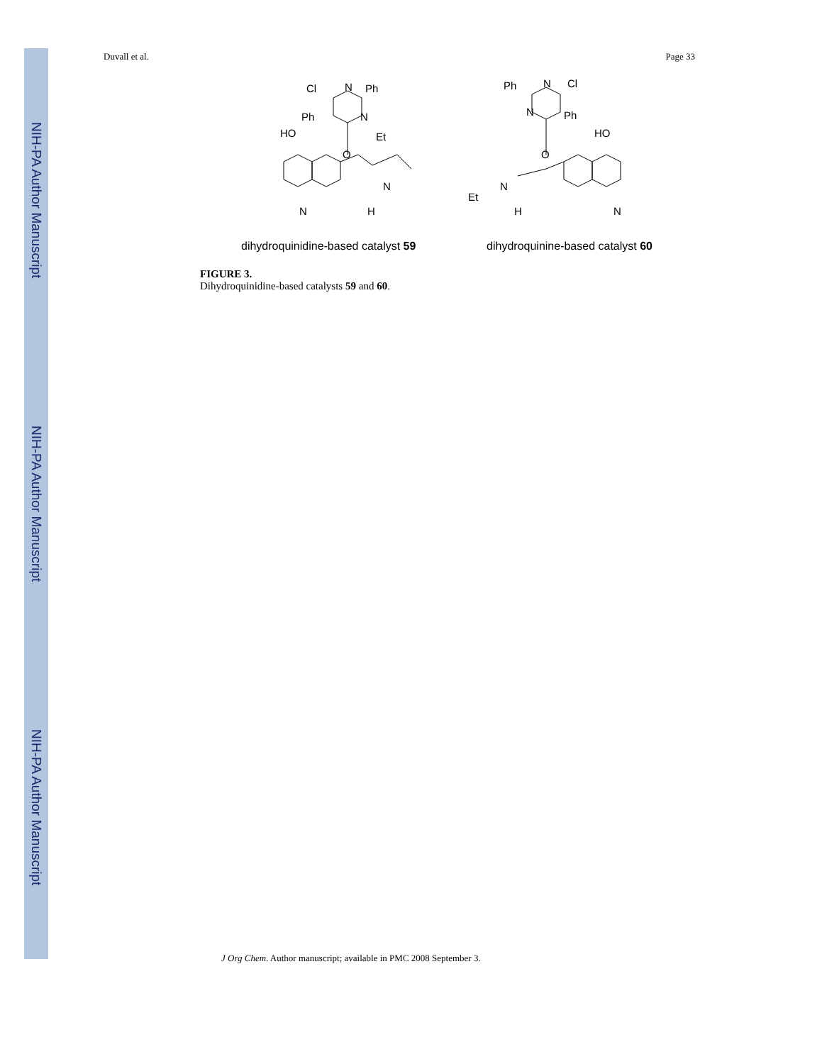NIH-PA Author Manuscript
NIH-PA Author Manuscript
NIH-PA Author Manuscript
Duvall et al. Page 33
Cl
N
Ph
Ph
N
HO
O
Et
N
H
N
Ph
N
Cl
N
Ph
HO
O
Et
H
N
N
dihydroquinidine-based catalyst 59 dihydroquinine-based catalyst 60
FIGURE 3.
Dihydroquinidine-based catalysts 59 and 60.
J Org Chem. Author manuscript; available in PMC 2008 September 3.